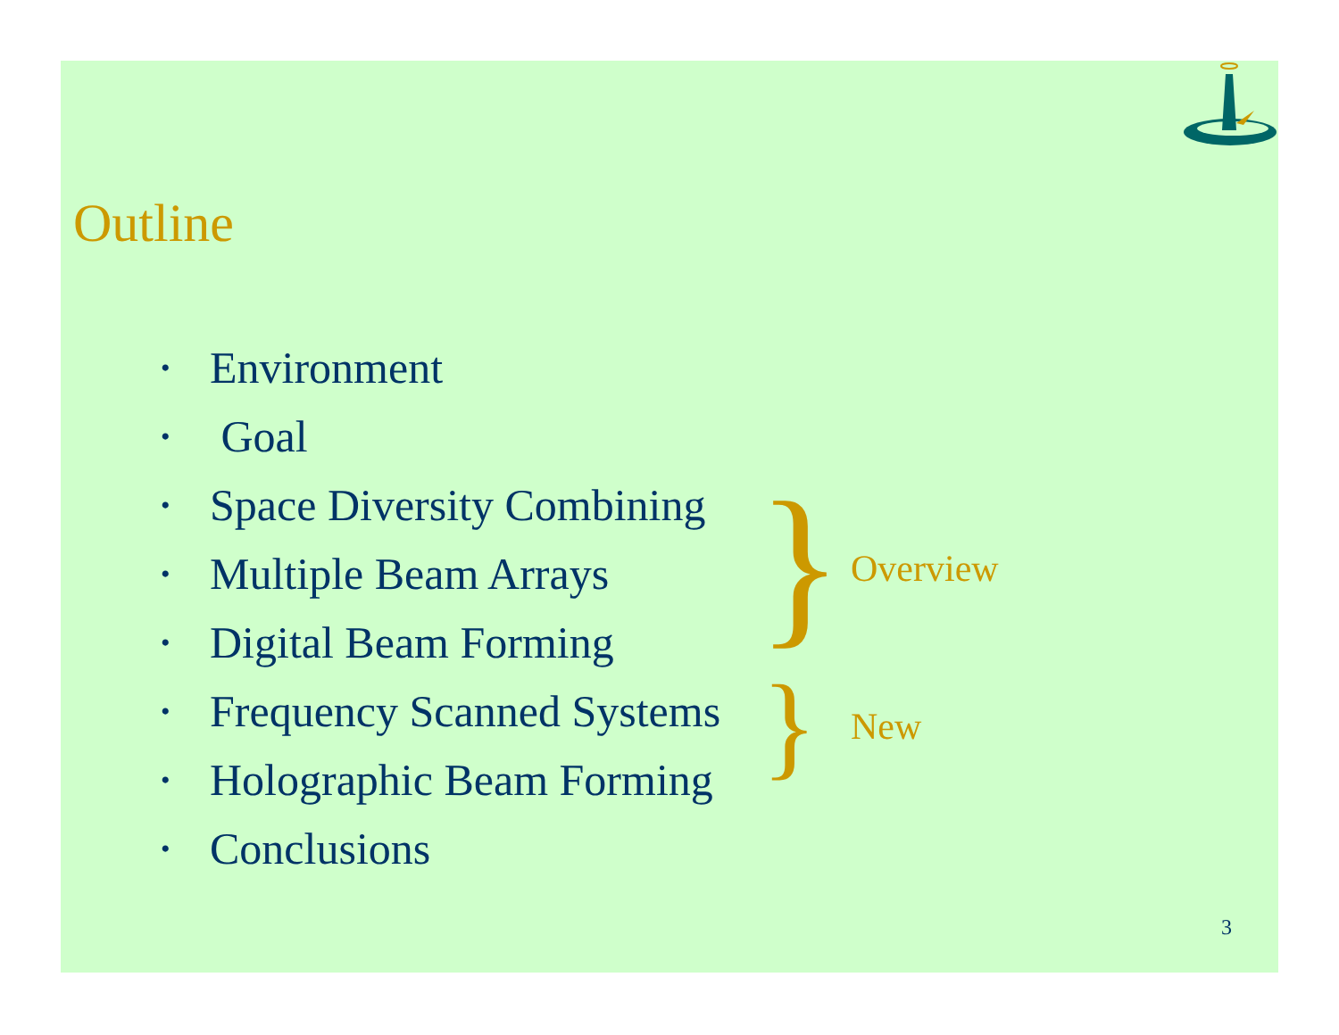Outline
• Environment
• Goal
• Space Diversity Combining
• Multiple Beam Arrays
• Digital Beam Forming
• Frequency Scanned Systems
• Holographic Beam Forming
• Conclusions
} Overview
} New
3